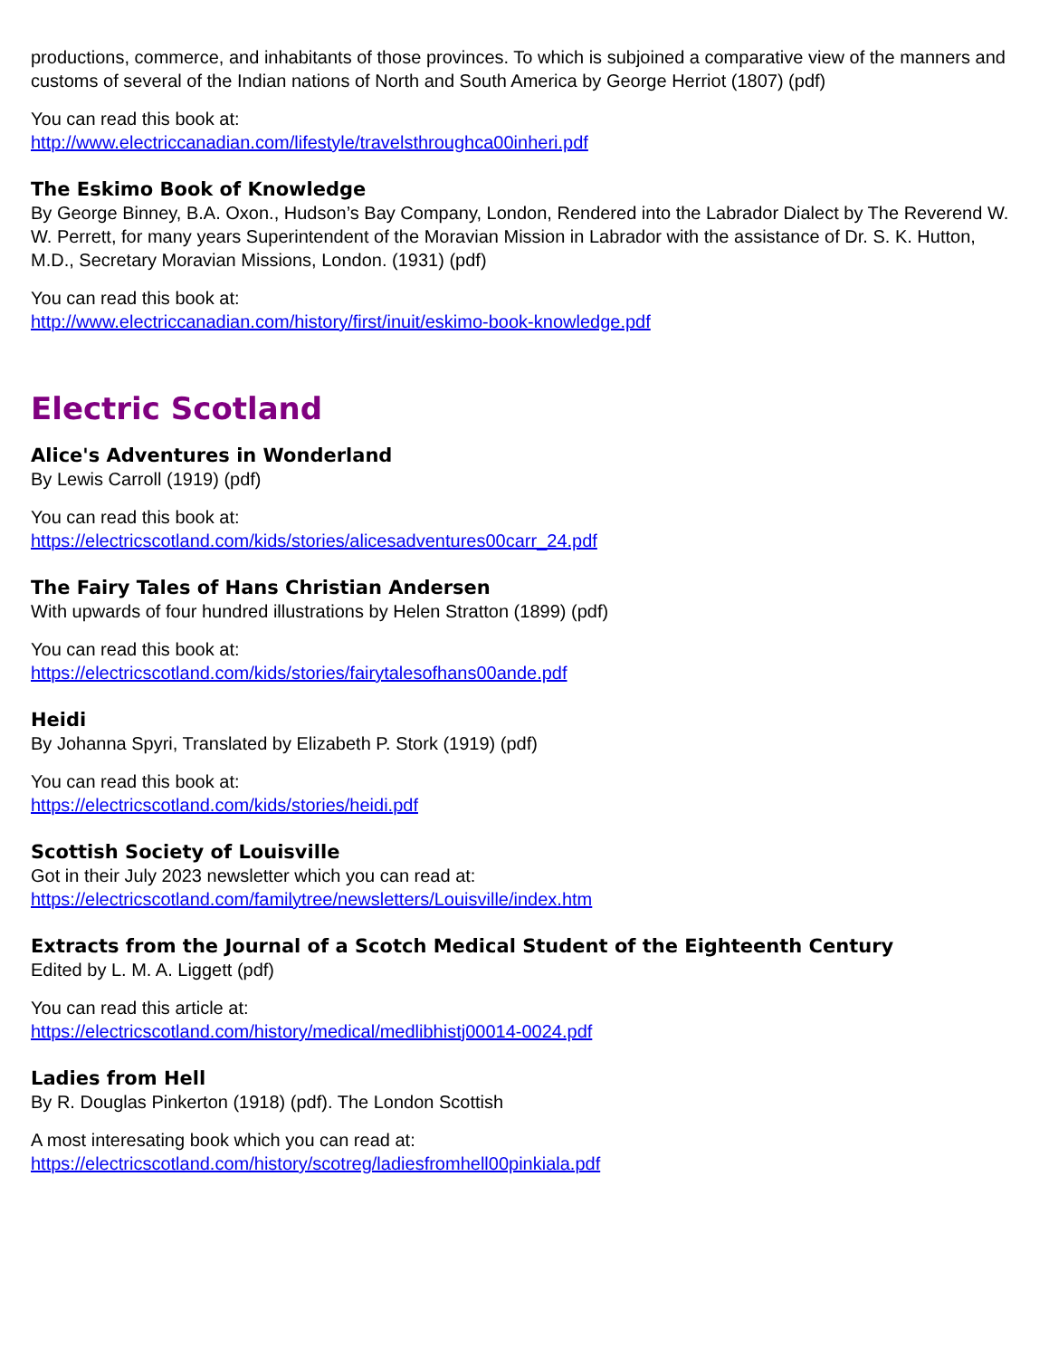productions, commerce, and inhabitants of those provinces. To which is subjoined a comparative view of the manners and customs of several of the Indian nations of North and South America by George Herriot (1807) (pdf)
You can read this book at:
http://www.electriccanadian.com/lifestyle/travelsthroughca00inheri.pdf
The Eskimo Book of Knowledge
By George Binney, B.A. Oxon., Hudson’s Bay Company, London, Rendered into the Labrador Dialect by The Reverend W. W. Perrett, for many years Superintendent of the Moravian Mission in Labrador with the assistance of Dr. S. K. Hutton, M.D., Secretary Moravian Missions, London. (1931) (pdf)
You can read this book at:
http://www.electriccanadian.com/history/first/inuit/eskimo-book-knowledge.pdf
Electric Scotland
Alice's Adventures in Wonderland
By Lewis Carroll (1919) (pdf)
You can read this book at:
https://electricscotland.com/kids/stories/alicesadventures00carr_24.pdf
The Fairy Tales of Hans Christian Andersen
With upwards of four hundred illustrations by Helen Stratton (1899) (pdf)
You can read this book at:
https://electricscotland.com/kids/stories/fairytalesofhans00ande.pdf
Heidi
By Johanna Spyri, Translated by Elizabeth P. Stork (1919) (pdf)
You can read this book at:
https://electricscotland.com/kids/stories/heidi.pdf
Scottish Society of Louisville
Got in their July 2023 newsletter which you can read at:
https://electricscotland.com/familytree/newsletters/Louisville/index.htm
Extracts from the Journal of a Scotch Medical Student of the Eighteenth Century
Edited by L. M. A. Liggett (pdf)
You can read this article at:
https://electricscotland.com/history/medical/medlibhistj00014-0024.pdf
Ladies from Hell
By R. Douglas Pinkerton (1918) (pdf). The London Scottish
A most interesating book which you can read at:
https://electricscotland.com/history/scotreg/ladiesfromhell00pinkiala.pdf